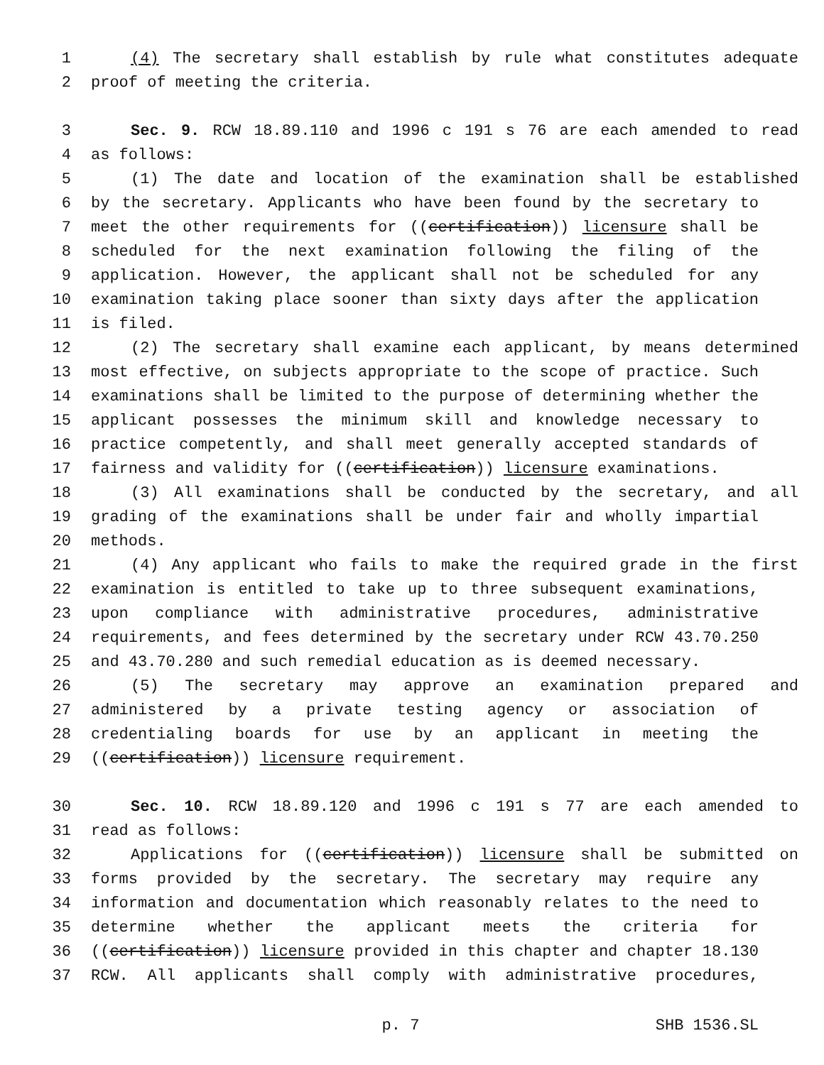1 (4) The secretary shall establish by rule what constitutes adequate
2 proof of meeting the criteria.
3 Sec. 9. RCW 18.89.110 and 1996 c 191 s 76 are each amended to read
4 as follows:
5 (1) The date and location of the examination shall be established
6 by the secretary. Applicants who have been found by the secretary to
7 meet the other requirements for ((certification)) licensure shall be
8 scheduled for the next examination following the filing of the
9 application. However, the applicant shall not be scheduled for any
10 examination taking place sooner than sixty days after the application
11 is filed.
12 (2) The secretary shall examine each applicant, by means determined
13 most effective, on subjects appropriate to the scope of practice. Such
14 examinations shall be limited to the purpose of determining whether the
15 applicant possesses the minimum skill and knowledge necessary to
16 practice competently, and shall meet generally accepted standards of
17 fairness and validity for ((certification)) licensure examinations.
18 (3) All examinations shall be conducted by the secretary, and all
19 grading of the examinations shall be under fair and wholly impartial
20 methods.
21 (4) Any applicant who fails to make the required grade in the first
22 examination is entitled to take up to three subsequent examinations,
23 upon compliance with administrative procedures, administrative
24 requirements, and fees determined by the secretary under RCW 43.70.250
25 and 43.70.280 and such remedial education as is deemed necessary.
26 (5) The secretary may approve an examination prepared and
27 administered by a private testing agency or association of
28 credentialing boards for use by an applicant in meeting the
29 ((certification)) licensure requirement.
30 Sec. 10. RCW 18.89.120 and 1996 c 191 s 77 are each amended to
31 read as follows:
32 Applications for ((certification)) licensure shall be submitted on
33 forms provided by the secretary. The secretary may require any
34 information and documentation which reasonably relates to the need to
35 determine whether the applicant meets the criteria for
36 ((certification)) licensure provided in this chapter and chapter 18.130
37 RCW. All applicants shall comply with administrative procedures,
p. 7 SHB 1536.SL